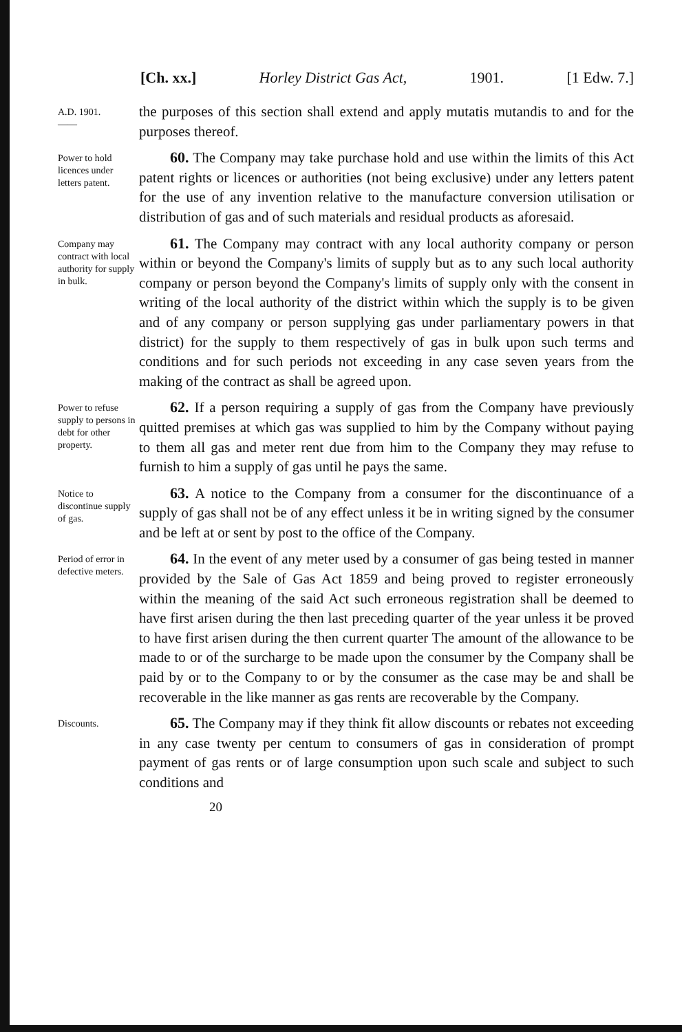[Ch. xx.] Horley District Gas Act, 1901. [1 Edw. 7.]
A.D. 1901.
——
the purposes of this section shall extend and apply mutatis mutandis to and for the purposes thereof.
Power to hold licences under letters patent.
60. The Company may take purchase hold and use within the limits of this Act patent rights or licences or authorities (not being exclusive) under any letters patent for the use of any invention relative to the manufacture conversion utilisation or distribution of gas and of such materials and residual products as aforesaid.
Company may contract with local authority for supply in bulk.
61. The Company may contract with any local authority company or person within or beyond the Company's limits of supply but as to any such local authority company or person beyond the Company's limits of supply only with the consent in writing of the local authority of the district within which the supply is to be given and of any company or person supplying gas under parliamentary powers in that district) for the supply to them respectively of gas in bulk upon such terms and conditions and for such periods not exceeding in any case seven years from the making of the contract as shall be agreed upon.
Power to refuse supply to persons in debt for other property.
62. If a person requiring a supply of gas from the Company have previously quitted premises at which gas was supplied to him by the Company without paying to them all gas and meter rent due from him to the Company they may refuse to furnish to him a supply of gas until he pays the same.
Notice to discontinue supply of gas.
63. A notice to the Company from a consumer for the discontinuance of a supply of gas shall not be of any effect unless it be in writing signed by the consumer and be left at or sent by post to the office of the Company.
Period of error in defective meters.
64. In the event of any meter used by a consumer of gas being tested in manner provided by the Sale of Gas Act 1859 and being proved to register erroneously within the meaning of the said Act such erroneous registration shall be deemed to have first arisen during the then last preceding quarter of the year unless it be proved to have first arisen during the then current quarter The amount of the allowance to be made to or of the surcharge to be made upon the consumer by the Company shall be paid by or to the Company to or by the consumer as the case may be and shall be recoverable in the like manner as gas rents are recoverable by the Company.
Discounts.
65. The Company may if they think fit allow discounts or rebates not exceeding in any case twenty per centum to consumers of gas in consideration of prompt payment of gas rents or of large consumption upon such scale and subject to such conditions and
20